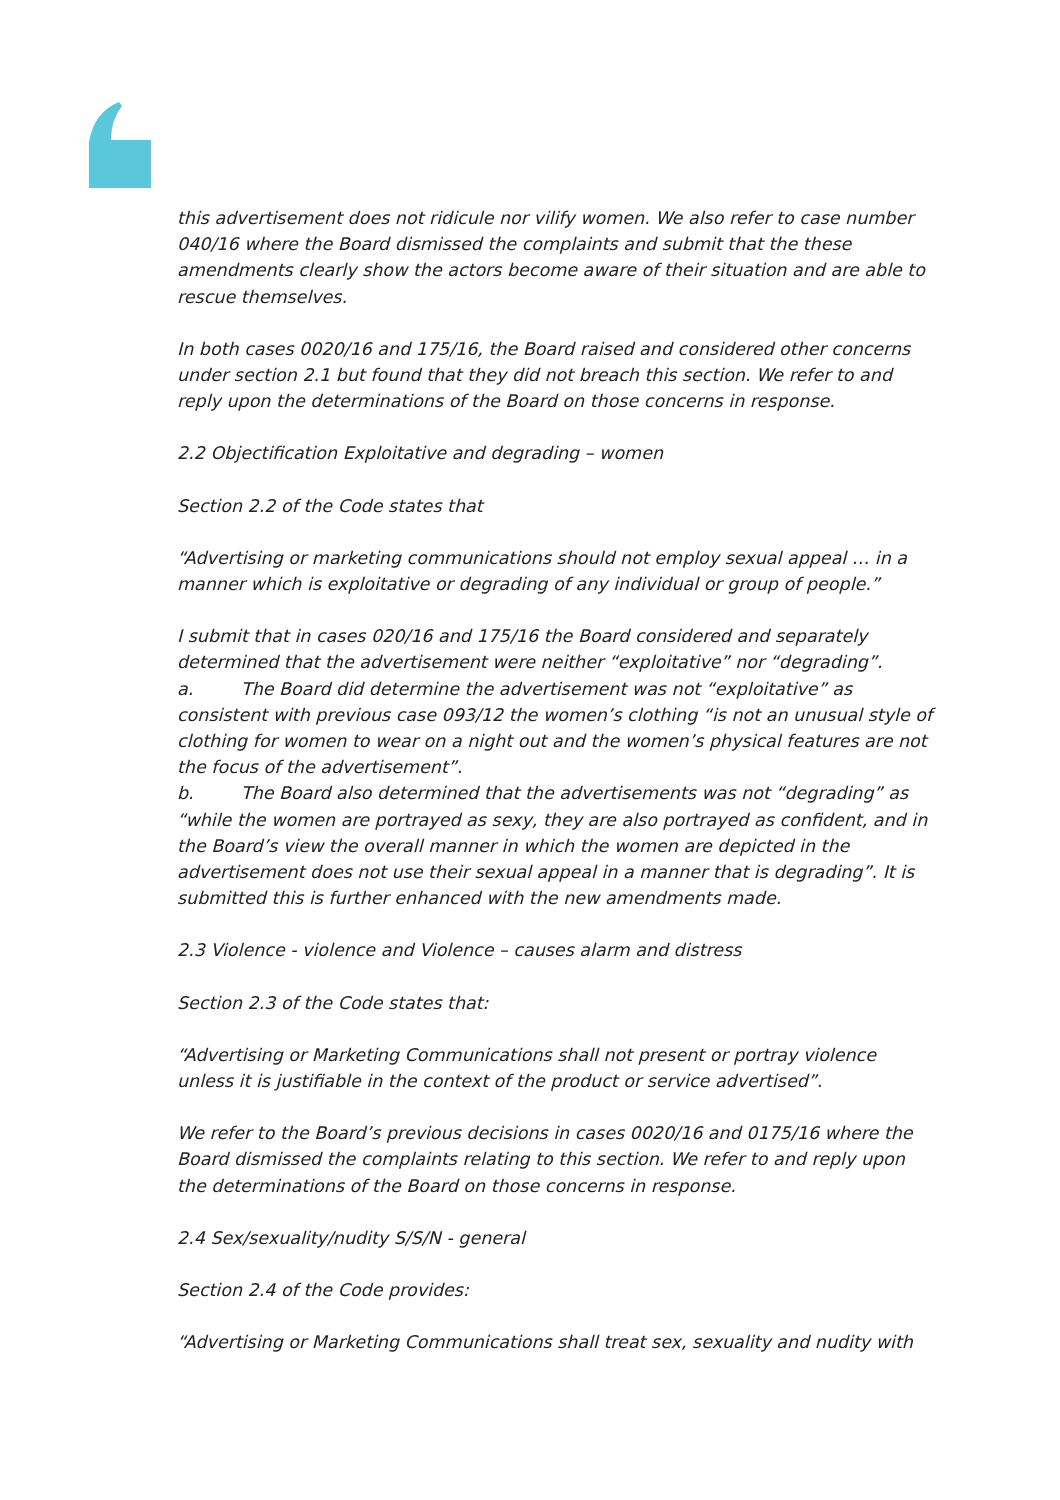this advertisement does not ridicule nor vilify women. We also refer to case number 040/16 where the Board dismissed the complaints and submit that the these amendments clearly show the actors become aware of their situation and are able to rescue themselves.
In both cases 0020/16 and 175/16, the Board raised and considered other concerns under section 2.1 but found that they did not breach this section. We refer to and reply upon the determinations of the Board on those concerns in response.
2.2 Objectification Exploitative and degrading – women
Section 2.2 of the Code states that
“Advertising or marketing communications should not employ sexual appeal … in a manner which is exploitative or degrading of any individual or group of people.”
I submit that in cases 020/16 and 175/16 the Board considered and separately determined that the advertisement were neither “exploitative” nor “degrading”.
a. The Board did determine the advertisement was not “exploitative” as consistent with previous case 093/12 the women’s clothing “is not an unusual style of clothing for women to wear on a night out and the women’s physical features are not the focus of the advertisement”.
b. The Board also determined that the advertisements was not “degrading” as “while the women are portrayed as sexy, they are also portrayed as confident, and in the Board’s view the overall manner in which the women are depicted in the advertisement does not use their sexual appeal in a manner that is degrading”. It is submitted this is further enhanced with the new amendments made.
2.3 Violence - violence and Violence – causes alarm and distress
Section 2.3 of the Code states that:
“Advertising or Marketing Communications shall not present or portray violence unless it is justifiable in the context of the product or service advertised”.
We refer to the Board’s previous decisions in cases 0020/16 and 0175/16 where the Board dismissed the complaints relating to this section. We refer to and reply upon the determinations of the Board on those concerns in response.
2.4 Sex/sexuality/nudity S/S/N - general
Section 2.4 of the Code provides:
“Advertising or Marketing Communications shall treat sex, sexuality and nudity with